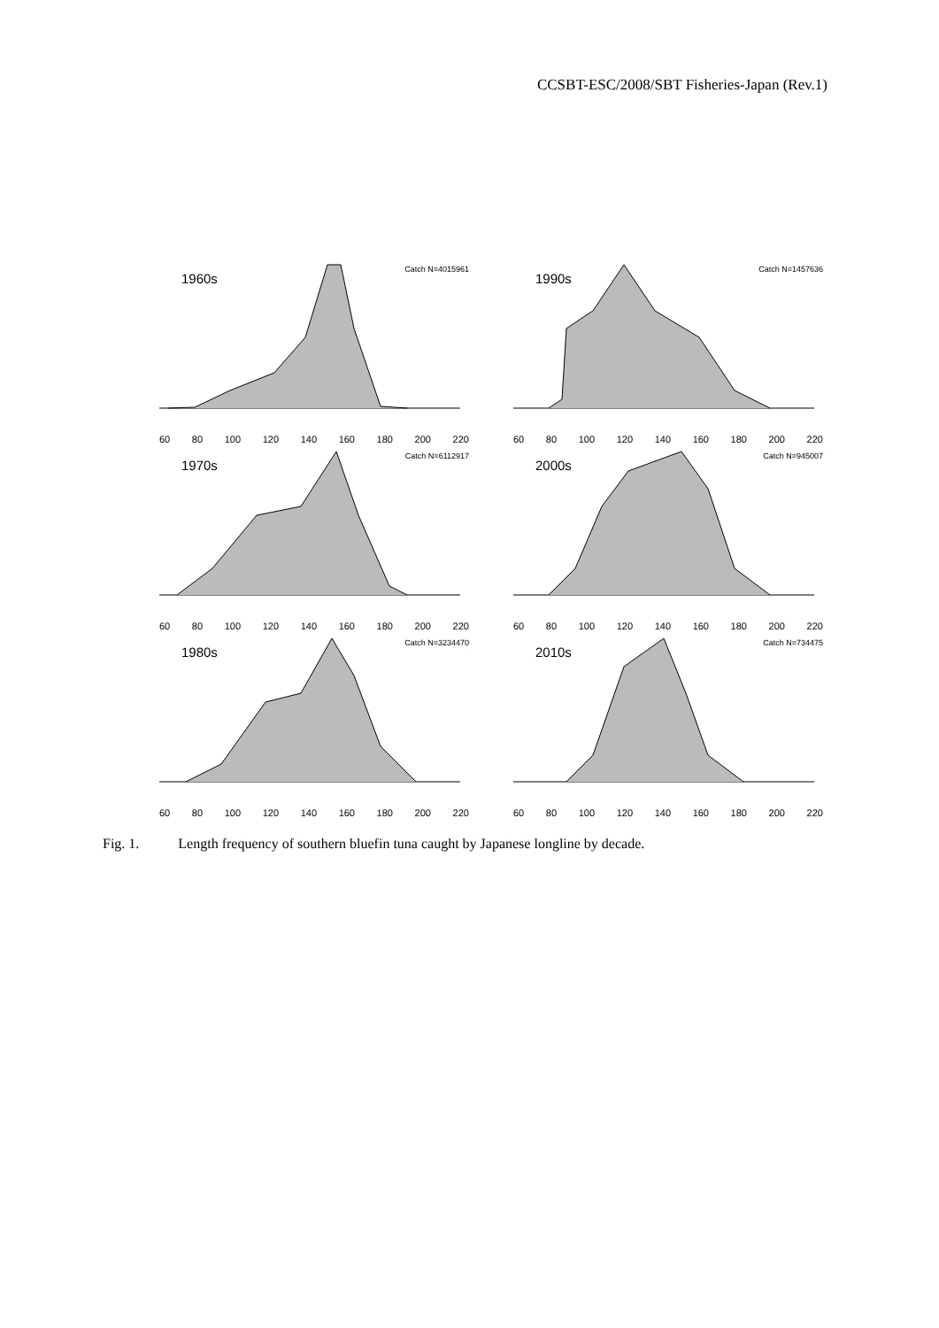CCSBT-ESC/2008/SBT Fisheries-Japan (Rev.1)
1960s
Catch N=4015961
60 80 100 120 140 160 180 200 220
1990s
Catch N=1457636
60 80 100 120 140 160 180 200 220
1970s
Catch N=6112917
60 80 100 120 140 160 180 200 220
2000s
Catch N=945007
60 80 100 120 140 160 180 200 220
1980s
Catch N=3234470
60 80 100 120 140 160 180 200 220
2010s
Catch N=734475
60 80 100 120 140 160 180 200 220
Fig. 1. Length frequency of southern bluefin tuna caught by Japanese longline by decade.